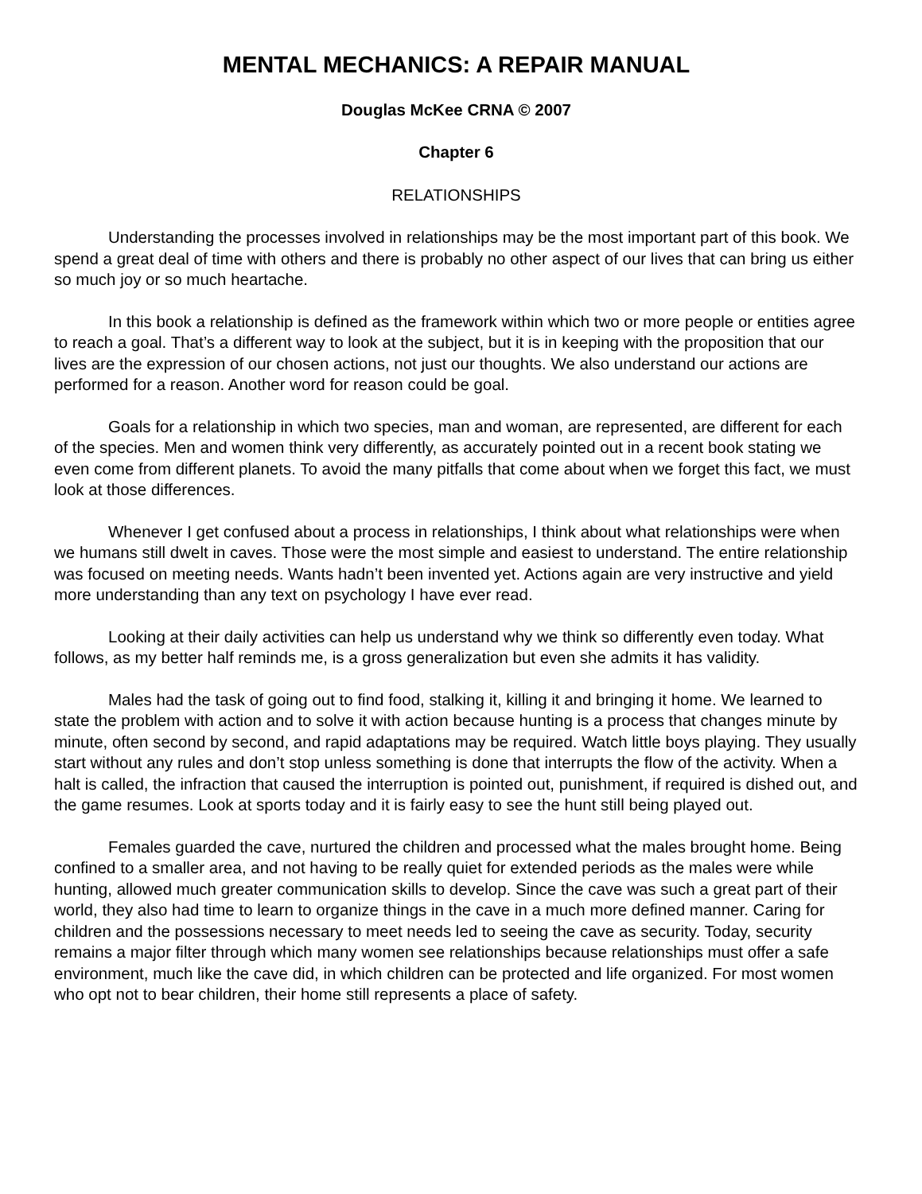MENTAL MECHANICS: A REPAIR MANUAL
Douglas McKee CRNA © 2007
Chapter 6
RELATIONSHIPS
Understanding the processes involved in relationships may be the most important part of this book. We spend a great deal of time with others and there is probably no other aspect of our lives that can bring us either so much joy or so much heartache.
In this book a relationship is defined as the framework within which two or more people or entities agree to reach a goal. That’s a different way to look at the subject, but it is in keeping with the proposition that our lives are the expression of our chosen actions, not just our thoughts. We also understand our actions are performed for a reason. Another word for reason could be goal.
Goals for a relationship in which two species, man and woman, are represented, are different for each of the species. Men and women think very differently, as accurately pointed out in a recent book stating we even come from different planets. To avoid the many pitfalls that come about when we forget this fact, we must look at those differences.
Whenever I get confused about a process in relationships, I think about what relationships were when we humans still dwelt in caves. Those were the most simple and easiest to understand. The entire relationship was focused on meeting needs. Wants hadn’t been invented yet. Actions again are very instructive and yield more understanding than any text on psychology I have ever read.
Looking at their daily activities can help us understand why we think so differently even today. What follows, as my better half reminds me, is a gross generalization but even she admits it has validity.
Males had the task of going out to find food, stalking it, killing it and bringing it home. We learned to state the problem with action and to solve it with action because hunting is a process that changes minute by minute, often second by second, and rapid adaptations may be required. Watch little boys playing. They usually start without any rules and don’t stop unless something is done that interrupts the flow of the activity. When a halt is called, the infraction that caused the interruption is pointed out, punishment, if required is dished out, and the game resumes. Look at sports today and it is fairly easy to see the hunt still being played out.
Females guarded the cave, nurtured the children and processed what the males brought home. Being confined to a smaller area, and not having to be really quiet for extended periods as the males were while hunting, allowed much greater communication skills to develop. Since the cave was such a great part of their world, they also had time to learn to organize things in the cave in a much more defined manner. Caring for children and the possessions necessary to meet needs led to seeing the cave as security. Today, security remains a major filter through which many women see relationships because relationships must offer a safe environment, much like the cave did, in which children can be protected and life organized. For most women who opt not to bear children, their home still represents a place of safety.